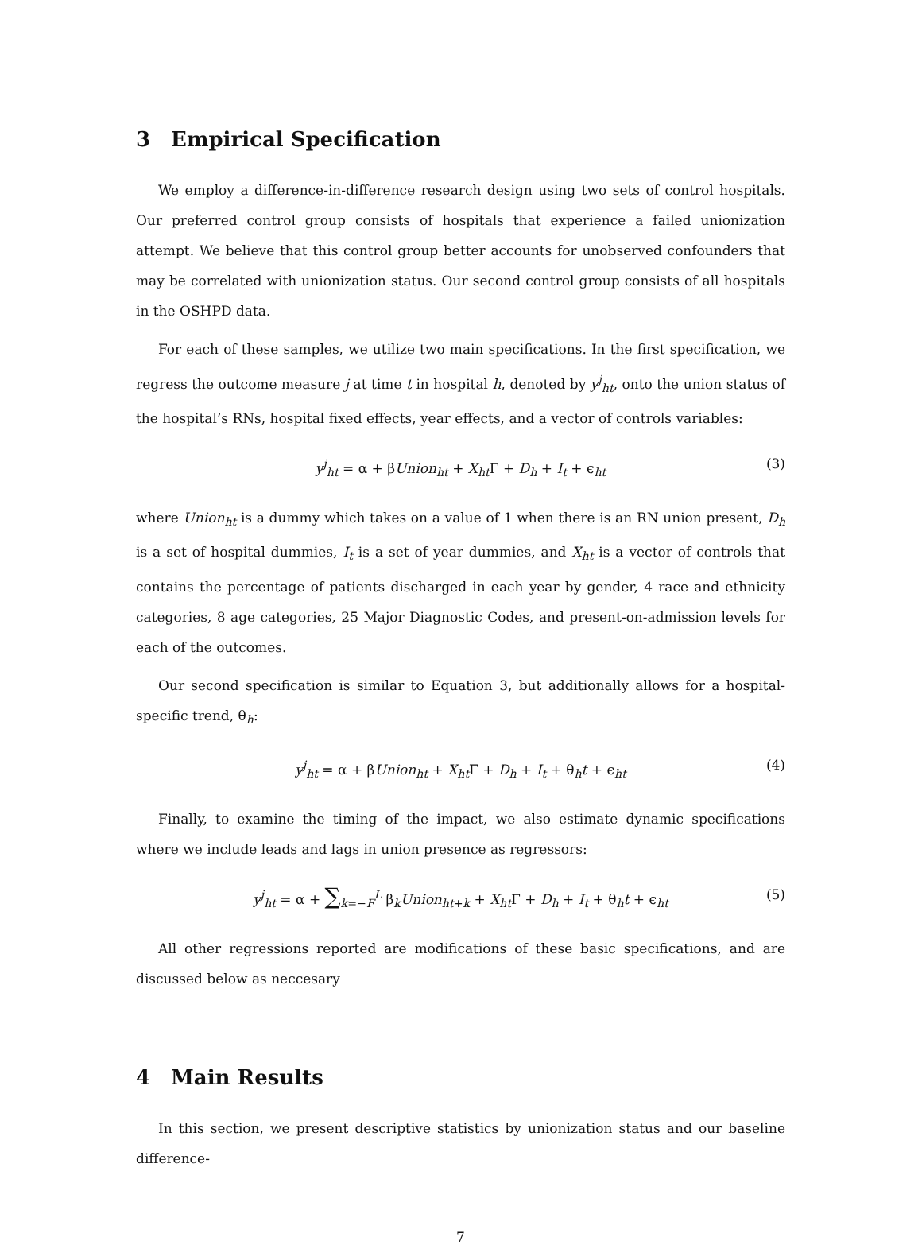3 Empirical Specification
We employ a difference-in-difference research design using two sets of control hospitals. Our preferred control group consists of hospitals that experience a failed unionization attempt. We believe that this control group better accounts for unobserved confounders that may be correlated with unionization status. Our second control group consists of all hospitals in the OSHPD data.
For each of these samples, we utilize two main specifications. In the first specification, we regress the outcome measure j at time t in hospital h, denoted by y<sup>j</sup><sub>ht</sub>, onto the union status of the hospital’s RNs, hospital fixed effects, year effects, and a vector of controls variables:
y<sup>j</sup><sub>ht</sub> = α + βUnion<sub>ht</sub> + X<sub>ht</sub>Γ + D<sub>h</sub> + I<sub>t</sub> + ϵ<sub>ht</sub> (3)
where Union<sub>ht</sub> is a dummy which takes on a value of 1 when there is an RN union present, D<sub>h</sub> is a set of hospital dummies, I<sub>t</sub> is a set of year dummies, and X<sub>ht</sub> is a vector of controls that contains the percentage of patients discharged in each year by gender, 4 race and ethnicity categories, 8 age categories, 25 Major Diagnostic Codes, and present-on-admission levels for each of the outcomes.
Our second specification is similar to Equation 3, but additionally allows for a hospital-specific trend, θ<sub>h</sub>:
y<sup>j</sup><sub>ht</sub> = α + βUnion<sub>ht</sub> + X<sub>ht</sub>Γ + D<sub>h</sub> + I<sub>t</sub> + θ<sub>h</sub>t + ϵ<sub>ht</sub> (4)
Finally, to examine the timing of the impact, we also estimate dynamic specifications where we include leads and lags in union presence as regressors:
y<sup>j</sup><sub>ht</sub> = α + ∑<sub>k=−F</sub><sup>L</sup> β<sub>k</sub>Union<sub>ht+k</sub> + X<sub>ht</sub>Γ + D<sub>h</sub> + I<sub>t</sub> + θ<sub>h</sub>t + ϵ<sub>ht</sub> (5)
All other regressions reported are modifications of these basic specifications, and are discussed below as neccesary
4 Main Results
In this section, we present descriptive statistics by unionization status and our baseline difference-
7